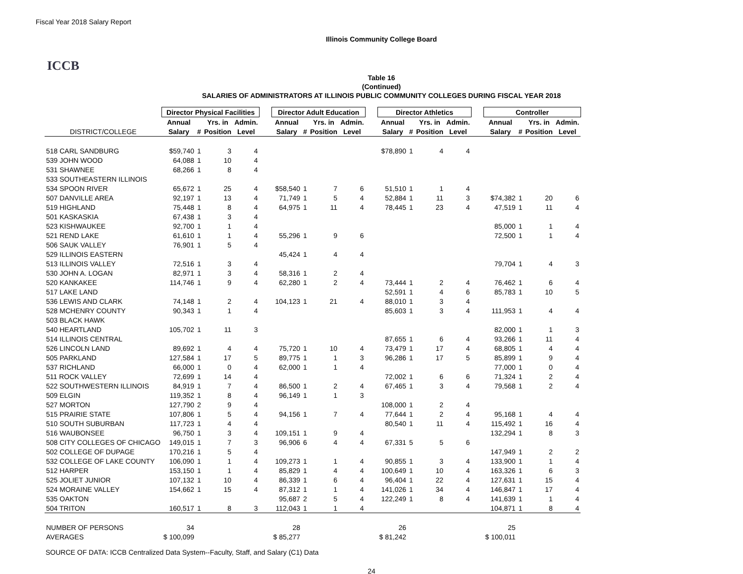Fiscal Year 2018 Salary Report
Illinois Community College Board
ICCB
Table 16
(Continued)
SALARIES OF ADMINISTRATORS AT ILLINOIS PUBLIC COMMUNITY COLLEGES DURING FISCAL YEAR 2018
| | Director Physical Facilities | | | | | Director Adult Education | | | | | Director Athletics | | | | | Controller | | | |
| --- | --- | --- | --- | --- | --- | --- | --- | --- | --- | --- | --- | --- | --- | --- | --- | --- | --- | --- | --- |
| | Annual | | Yrs. in | Admin. | | Annual | | Yrs. in | Admin. | | Annual | | Yrs. in | Admin. | | Annual | | Yrs. in | Admin. |
| DISTRICT/COLLEGE | Salary | # | Position | Level | | Salary | # | Position | Level | | Salary | # | Position | Level | | Salary | # | Position | Level |
| 518 CARL SANDBURG | $59,740 | 1 | 3 | 4 | | | | | | | $78,890 | 1 | 4 | 4 | | | | | |
| 539 JOHN WOOD | 64,088 | 1 | 10 | 4 | | | | | | | | | | | | | | | |
| 531 SHAWNEE | 68,266 | 1 | 8 | 4 | | | | | | | | | | | | | | | |
| 533 SOUTHEASTERN ILLINOIS | | | | | | | | | | | | | | | | | | | |
| 534 SPOON RIVER | 65,672 | 1 | 25 | 4 | | $58,540 | 1 | 7 | 6 | | 51,510 | 1 | 1 | 4 | | | | | |
| 507 DANVILLE AREA | 92,197 | 1 | 13 | 4 | | 71,749 | 1 | 5 | 4 | | 52,884 | 1 | 11 | 3 | | $74,382 | 1 | 20 | 6 |
| 519 HIGHLAND | 75,448 | 1 | 8 | 4 | | 64,975 | 1 | 11 | 4 | | 78,445 | 1 | 23 | 4 | | 47,519 | 1 | 11 | 4 |
| 501 KASKASKIA | 67,438 | 1 | 3 | 4 | | | | | | | | | | | | | | | |
| 523 KISHWAUKEE | 92,700 | 1 | 1 | 4 | | | | | | | | | | | | 85,000 | 1 | 1 | 4 |
| 521 REND LAKE | 61,610 | 1 | 1 | 4 | | 55,296 | 1 | 9 | 6 | | | | | | | 72,500 | 1 | 1 | 4 |
| 506 SAUK VALLEY | 76,901 | 1 | 5 | 4 | | | | | | | | | | | | | | | |
| 529 ILLINOIS EASTERN | | | | | | 45,424 | 1 | 4 | 4 | | | | | | | | | | |
| 513 ILLINOIS VALLEY | 72,516 | 1 | 3 | 4 | | | | | | | | | | | | 79,704 | 1 | 4 | 3 |
| 530 JOHN A. LOGAN | 82,971 | 1 | 3 | 4 | | 58,316 | 1 | 2 | 4 | | | | | | | | | | |
| 520 KANKAKEE | 114,746 | 1 | 9 | 4 | | 62,280 | 1 | 2 | 4 | | 73,444 | 1 | 2 | 4 | | 76,462 | 1 | 6 | 4 |
| 517 LAKE LAND | | | | | | | | | | | 52,591 | 1 | 4 | 6 | | 85,783 | 1 | 10 | 5 |
| 536 LEWIS AND CLARK | 74,148 | 1 | 2 | 4 | | 104,123 | 1 | 21 | 4 | | 88,010 | 1 | 3 | 4 | | | | | |
| 528 MCHENRY COUNTY | 90,343 | 1 | 1 | 4 | | | | | | | 85,603 | 1 | 3 | 4 | | 111,953 | 1 | 4 | 4 |
| 503 BLACK HAWK | | | | | | | | | | | | | | | | | | | |
| 540 HEARTLAND | 105,702 | 1 | 11 | 3 | | | | | | | | | | | | 82,000 | 1 | 1 | 3 |
| 514 ILLINOIS CENTRAL | | | | | | | | | | | 87,655 | 1 | 6 | 4 | | 93,266 | 1 | 11 | 4 |
| 526 LINCOLN LAND | 89,692 | 1 | 4 | 4 | | 75,720 | 1 | 10 | 4 | | 73,479 | 1 | 17 | 4 | | 68,805 | 1 | 4 | 4 |
| 505 PARKLAND | 127,584 | 1 | 17 | 5 | | 89,775 | 1 | 1 | 3 | | 96,286 | 1 | 17 | 5 | | 85,899 | 1 | 9 | 4 |
| 537 RICHLAND | 66,000 | 1 | 0 | 4 | | 62,000 | 1 | 1 | 4 | | | | | | | 77,000 | 1 | 0 | 4 |
| 511 ROCK VALLEY | 72,699 | 1 | 14 | 4 | | | | | | | 72,002 | 1 | 6 | 6 | | 71,324 | 1 | 2 | 4 |
| 522 SOUTHWESTERN ILLINOIS | 84,919 | 1 | 7 | 4 | | 86,500 | 1 | 2 | 4 | | 67,465 | 1 | 3 | 4 | | 79,568 | 1 | 2 | 4 |
| 509 ELGIN | 119,352 | 1 | 8 | 4 | | 96,149 | 1 | 1 | 3 | | | | | | | | | | |
| 527 MORTON | 127,790 | 2 | 9 | 4 | | | | | | | 108,000 | 1 | 2 | 4 | | | | | |
| 515 PRAIRIE STATE | 107,806 | 1 | 5 | 4 | | 94,156 | 1 | 7 | 4 | | 77,644 | 1 | 2 | 4 | | 95,168 | 1 | 4 | 4 |
| 510 SOUTH SUBURBAN | 117,723 | 1 | 4 | 4 | | | | | | | 80,540 | 1 | 11 | 4 | | 115,492 | 1 | 16 | 4 |
| 516 WAUBONSEE | 96,750 | 1 | 3 | 4 | | 109,151 | 1 | 9 | 4 | | | | | | | 132,294 | 1 | 8 | 3 |
| 508 CITY COLLEGES OF CHICAGO | 149,015 | 1 | 7 | 3 | | 96,906 | 6 | 4 | 4 | | 67,331 | 5 | 5 | 6 | | | | | |
| 502 COLLEGE OF DUPAGE | 170,216 | 1 | 5 | 4 | | | | | | | | | | | | 147,949 | 1 | 2 | 2 |
| 532 COLLEGE OF LAKE COUNTY | 106,090 | 1 | 1 | 4 | | 109,273 | 1 | 1 | 4 | | 90,855 | 1 | 3 | 4 | | 133,900 | 1 | 1 | 4 |
| 512 HARPER | 153,150 | 1 | 1 | 4 | | 85,829 | 1 | 4 | 4 | | 100,649 | 1 | 10 | 4 | | 163,326 | 1 | 6 | 3 |
| 525 JOLIET JUNIOR | 107,132 | 1 | 10 | 4 | | 86,339 | 1 | 6 | 4 | | 96,404 | 1 | 22 | 4 | | 127,631 | 1 | 15 | 4 |
| 524 MORAINE VALLEY | 154,662 | 1 | 15 | 4 | | 87,312 | 1 | 1 | 4 | | 141,026 | 1 | 34 | 4 | | 146,847 | 1 | 17 | 4 |
| 535 OAKTON | | | | | | 95,687 | 2 | 5 | 4 | | 122,249 | 1 | 8 | 4 | | 141,639 | 1 | 1 | 4 |
| 504 TRITON | 160,517 | 1 | 8 | 3 | | 112,043 | 1 | 1 | 4 | | | | | | | 104,871 | 1 | 8 | 4 |
| NUMBER OF PERSONS | 34 | | | | | 28 | | | | | 26 | | | | | 25 | | | |
| AVERAGES | $ 100,099 | | | | | $ 85,277 | | | | | $ 81,242 | | | | | $ 100,011 | | | |
SOURCE OF DATA: ICCB Centralized Data System--Faculty, Staff, and Salary (C1) Data
24